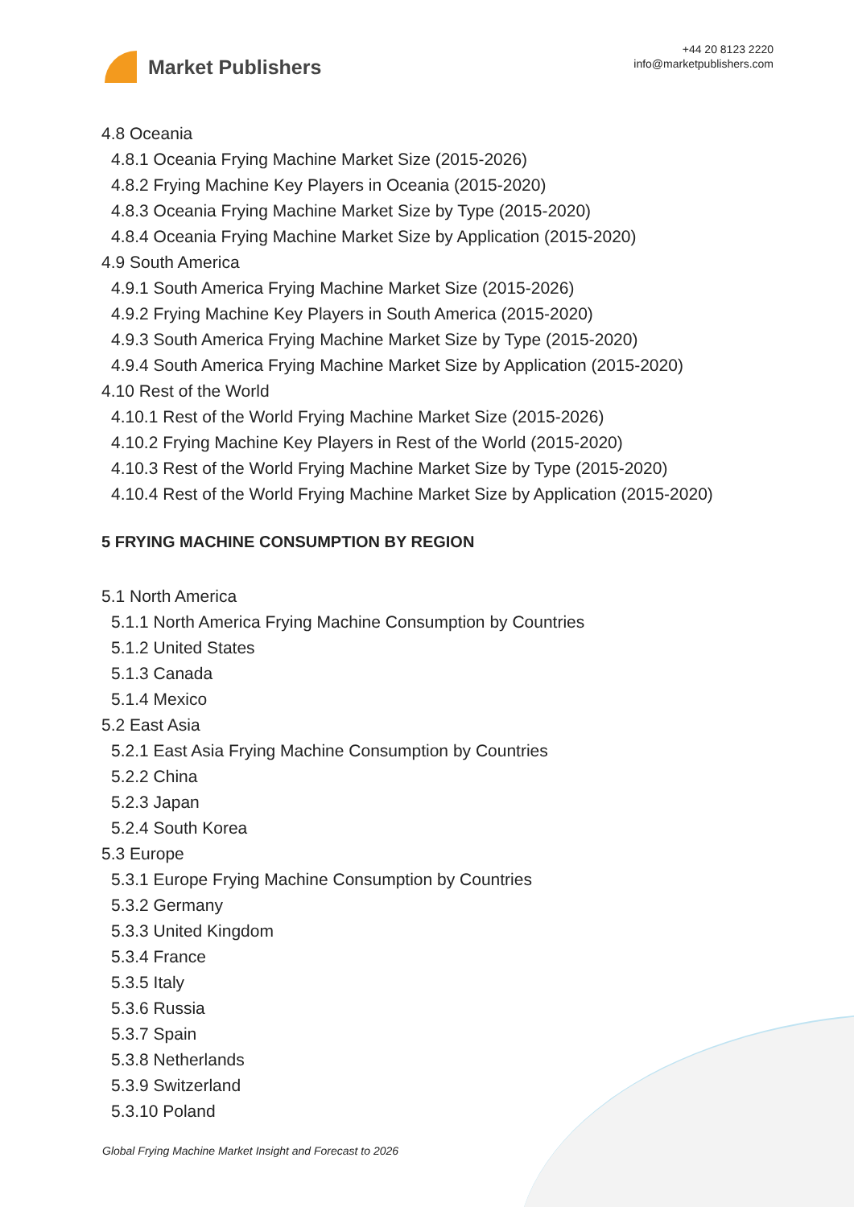Market Publishers
+44 20 8123 2220
info@marketpublishers.com
4.8 Oceania
4.8.1 Oceania Frying Machine Market Size (2015-2026)
4.8.2 Frying Machine Key Players in Oceania (2015-2020)
4.8.3 Oceania Frying Machine Market Size by Type (2015-2020)
4.8.4 Oceania Frying Machine Market Size by Application (2015-2020)
4.9 South America
4.9.1 South America Frying Machine Market Size (2015-2026)
4.9.2 Frying Machine Key Players in South America (2015-2020)
4.9.3 South America Frying Machine Market Size by Type (2015-2020)
4.9.4 South America Frying Machine Market Size by Application (2015-2020)
4.10 Rest of the World
4.10.1 Rest of the World Frying Machine Market Size (2015-2026)
4.10.2 Frying Machine Key Players in Rest of the World (2015-2020)
4.10.3 Rest of the World Frying Machine Market Size by Type (2015-2020)
4.10.4 Rest of the World Frying Machine Market Size by Application (2015-2020)
5 FRYING MACHINE CONSUMPTION BY REGION
5.1 North America
5.1.1 North America Frying Machine Consumption by Countries
5.1.2 United States
5.1.3 Canada
5.1.4 Mexico
5.2 East Asia
5.2.1 East Asia Frying Machine Consumption by Countries
5.2.2 China
5.2.3 Japan
5.2.4 South Korea
5.3 Europe
5.3.1 Europe Frying Machine Consumption by Countries
5.3.2 Germany
5.3.3 United Kingdom
5.3.4 France
5.3.5 Italy
5.3.6 Russia
5.3.7 Spain
5.3.8 Netherlands
5.3.9 Switzerland
5.3.10 Poland
Global Frying Machine Market Insight and Forecast to 2026